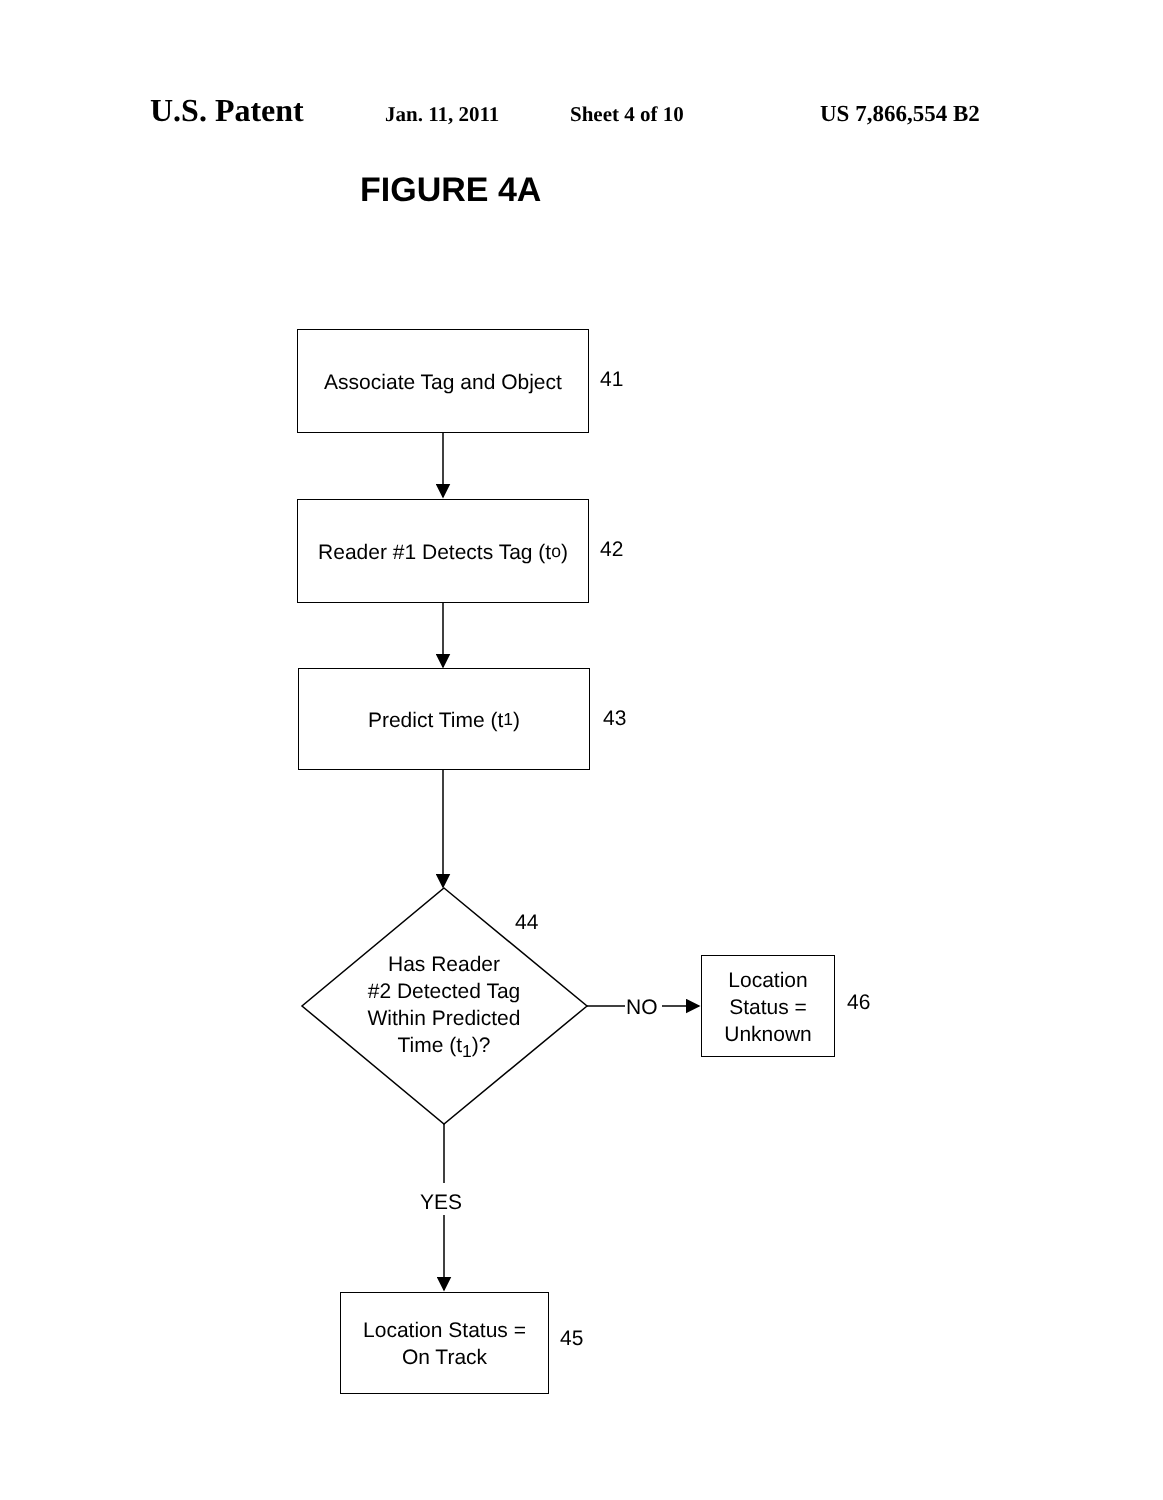U.S. Patent Jan. 11, 2011 Sheet 4 of 10 US 7,866,554 B2
FIGURE 4A
Associate Tag and Object
41
Reader #1 Detects Tag (t<sub>o</sub>)
42
Predict Time (t<sub>1</sub>)
43
44
Has Reader
#2 Detected Tag
Within Predicted
Time (t<sub>1</sub>)?
NO
Location
Status =
Unknown
46
YES
Location Status =
On Track
45